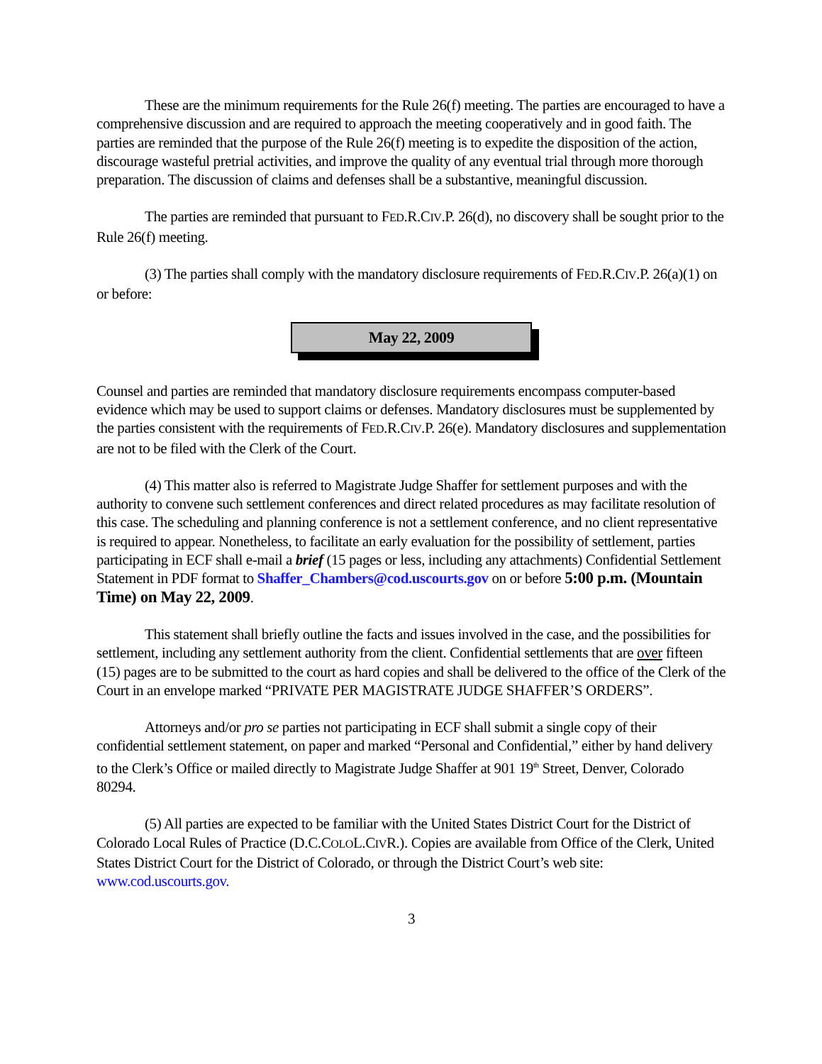These are the minimum requirements for the Rule 26(f) meeting. The parties are encouraged to have a comprehensive discussion and are required to approach the meeting cooperatively and in good faith. The parties are reminded that the purpose of the Rule 26(f) meeting is to expedite the disposition of the action, discourage wasteful pretrial activities, and improve the quality of any eventual trial through more thorough preparation. The discussion of claims and defenses shall be a substantive, meaningful discussion.
The parties are reminded that pursuant to FED.R.CIV.P. 26(d), no discovery shall be sought prior to the Rule 26(f) meeting.
(3) The parties shall comply with the mandatory disclosure requirements of FED.R.CIV.P. 26(a)(1) on or before:
May 22, 2009
Counsel and parties are reminded that mandatory disclosure requirements encompass computer-based evidence which may be used to support claims or defenses. Mandatory disclosures must be supplemented by the parties consistent with the requirements of FED.R.CIV.P. 26(e). Mandatory disclosures and supplementation are not to be filed with the Clerk of the Court.
(4) This matter also is referred to Magistrate Judge Shaffer for settlement purposes and with the authority to convene such settlement conferences and direct related procedures as may facilitate resolution of this case. The scheduling and planning conference is not a settlement conference, and no client representative is required to appear. Nonetheless, to facilitate an early evaluation for the possibility of settlement, parties participating in ECF shall e-mail a brief (15 pages or less, including any attachments) Confidential Settlement Statement in PDF format to Shaffer_Chambers@cod.uscourts.gov on or before 5:00 p.m. (Mountain Time) on May 22, 2009.
This statement shall briefly outline the facts and issues involved in the case, and the possibilities for settlement, including any settlement authority from the client. Confidential settlements that are over fifteen (15) pages are to be submitted to the court as hard copies and shall be delivered to the office of the Clerk of the Court in an envelope marked “PRIVATE PER MAGISTRATE JUDGE SHAFFER’S ORDERS”.
Attorneys and/or pro se parties not participating in ECF shall submit a single copy of their confidential settlement statement, on paper and marked “Personal and Confidential,” either by hand delivery to the Clerk’s Office or mailed directly to Magistrate Judge Shaffer at 901 19<sup>th</sup> Street, Denver, Colorado 80294.
(5) All parties are expected to be familiar with the United States District Court for the District of Colorado Local Rules of Practice (D.C.COLOL.CIVR.). Copies are available from Office of the Clerk, United States District Court for the District of Colorado, or through the District Court’s web site: www.cod.uscourts.gov.
3